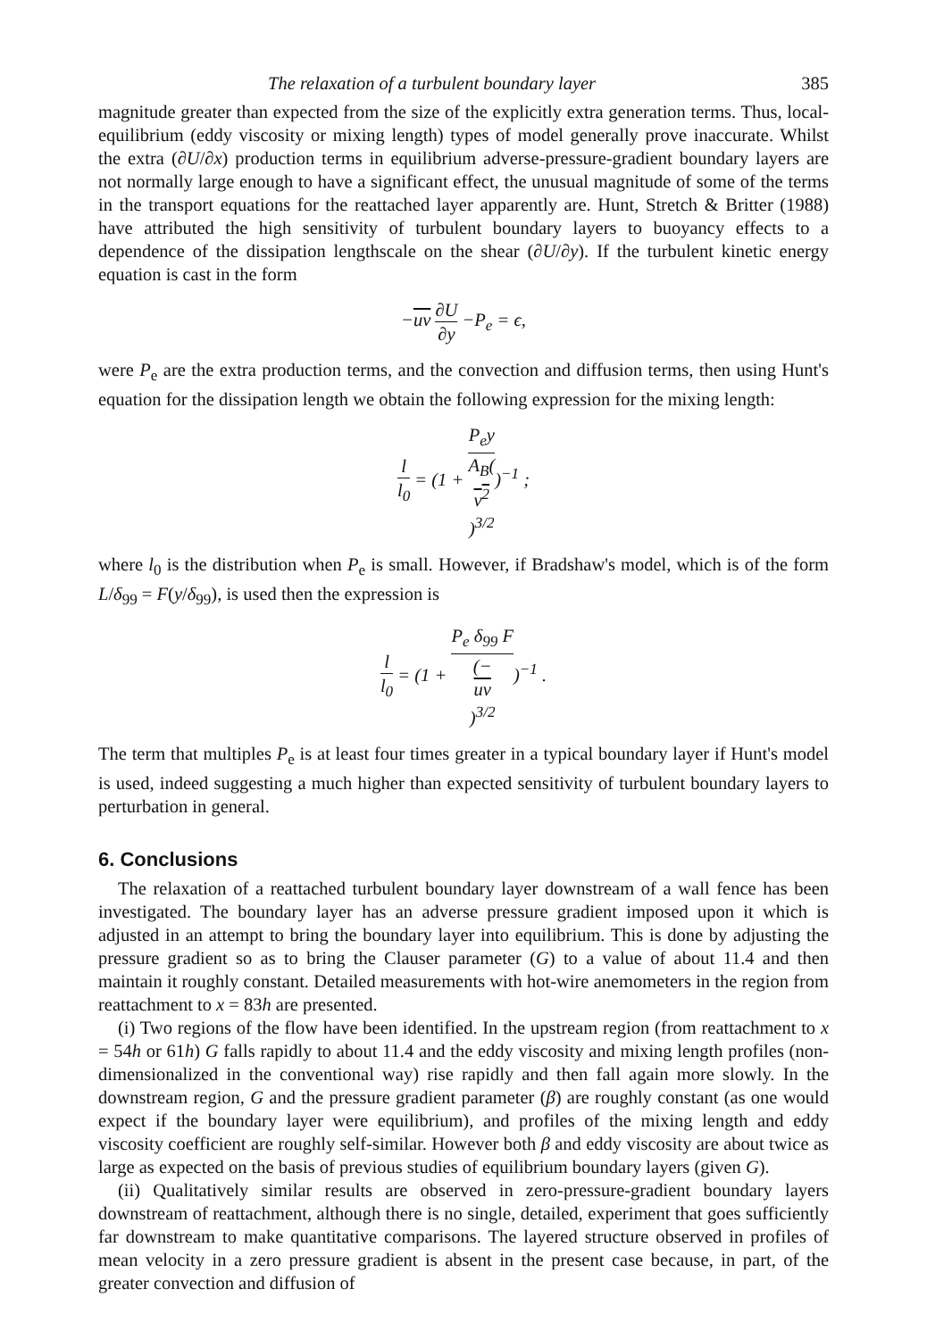The relaxation of a turbulent boundary layer 385
magnitude greater than expected from the size of the explicitly extra generation terms. Thus, local-equilibrium (eddy viscosity or mixing length) types of model generally prove inaccurate. Whilst the extra (∂U/∂x) production terms in equilibrium adverse-pressure-gradient boundary layers are not normally large enough to have a significant effect, the unusual magnitude of some of the terms in the transport equations for the reattached layer apparently are. Hunt, Stretch & Britter (1988) have attributed the high sensitivity of turbulent boundary layers to buoyancy effects to a dependence of the dissipation lengthscale on the shear (∂U/∂y). If the turbulent kinetic energy equation is cast in the form
−uv ∂U ∂y −P<sub>e</sub> = ϵ,
were P<sub>e</sub> are the extra production terms, and the convection and diffusion terms, then using Hunt's equation for the dissipation length we obtain the following expression for the mixing length:
l l<sub>0</sub> = (1 + P<sub>e</sub>y A<sub>B</sub>(v<sup>2</sup>)<sup>3/2</sup>)<sup>−1</sup> ;
where l<sub>0</sub> is the distribution when P<sub>e</sub> is small. However, if Bradshaw's model, which is of the form L/δ<sub>99</sub> = F(y/δ<sub>99</sub>), is used then the expression is
l l<sub>0</sub> = (1 + P<sub>e</sub> δ<sub>99</sub> F (−
uv)<sup>3/2</sup>)<sup>−1</sup> .
The term that multiples P<sub>e</sub> is at least four times greater in a typical boundary layer if Hunt's model is used, indeed suggesting a much higher than expected sensitivity of turbulent boundary layers to perturbation in general.
6. Conclusions
The relaxation of a reattached turbulent boundary layer downstream of a wall fence has been investigated. The boundary layer has an adverse pressure gradient imposed upon it which is adjusted in an attempt to bring the boundary layer into equilibrium. This is done by adjusting the pressure gradient so as to bring the Clauser parameter (G) to a value of about 11.4 and then maintain it roughly constant. Detailed measurements with hot-wire anemometers in the region from reattachment to x = 83h are presented.
(i) Two regions of the flow have been identified. In the upstream region (from reattachment to x = 54h or 61h) G falls rapidly to about 11.4 and the eddy viscosity and mixing length profiles (non-dimensionalized in the conventional way) rise rapidly and then fall again more slowly. In the downstream region, G and the pressure gradient parameter (β) are roughly constant (as one would expect if the boundary layer were equilibrium), and profiles of the mixing length and eddy viscosity coefficient are roughly self-similar. However both β and eddy viscosity are about twice as large as expected on the basis of previous studies of equilibrium boundary layers (given G).
(ii) Qualitatively similar results are observed in zero-pressure-gradient boundary layers downstream of reattachment, although there is no single, detailed, experiment that goes sufficiently far downstream to make quantitative comparisons. The layered structure observed in profiles of mean velocity in a zero pressure gradient is absent in the present case because, in part, of the greater convection and diffusion of